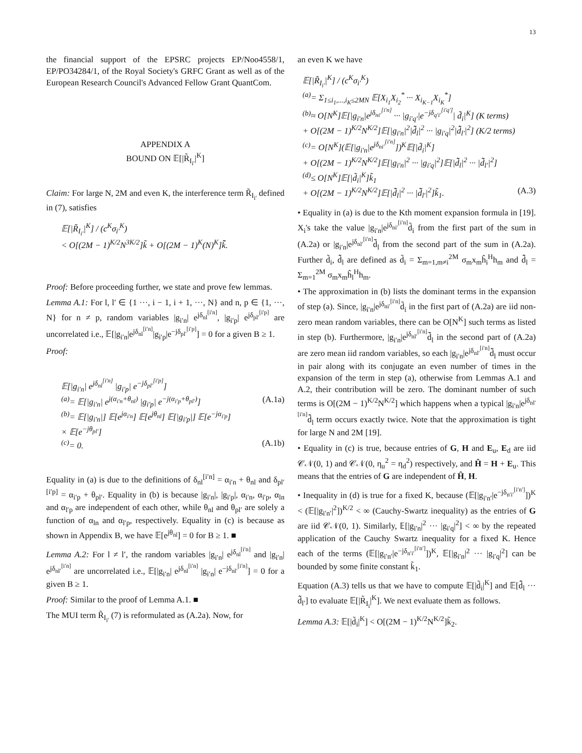13
the financial support of the EPSRC projects EP/Noo4558/1, EP/PO34284/1, of the Royal Society's GRFC Grant as well as of the European Research Council's Advanced Fellow Grant QuantCom.
APPENDIX A
BOUND ON 𝔼[|R̃<sub>I<sub>i′</sub></sub>|<sup>K</sup>]
Claim: For large N, 2M and even K, the interference term R̃<sub>I<sub>i′</sub></sub> defined in (7), satisfies
𝔼[|R̃<sub>I<sub>i′</sub></sub>|<sup>K</sup>] / (c<sup>K</sup>σ<sub>i′</sub><sup>K</sup>)
< O[(2M − 1)<sup>K/2</sup>N<sup>3K/2</sup>]k̃ + O[(2M − 1)<sup>K</sup>(N)<sup>K</sup>]k̃̃.
Proof: Before proceeding further, we state and prove few lemmas.
Lemma A.1: For l, l′ ∈ {1 ···, i − 1, i + 1, ···, N} and n, p ∈ {1, ···, N} for n ≠ p, random variables |g<sub>i′n</sub>| e<sup>jδ<sub>nl</sub><sup>[i′n]</sup></sup>, |g<sub>i′p</sub>| e<sup>jδ<sub>pl′</sub><sup>[i′p]</sup></sup> are uncorrelated i.e., 𝔼[|g<sub>i′n</sub>|e<sup>jδ<sub>nl</sub><sup>[i′n]</sup></sup>|g<sub>i′p</sub>|e<sup>−jδ<sub>pl′</sub><sup>[i′p]</sup></sup>] = 0 for a given B ≥ 1.
Proof:
𝔼[|g<sub>i′n</sub>| e<sup>jδ<sub>nl</sub><sup>[i′n]</sup></sup> |g<sub>i′p</sub>| e<sup>−jδ<sub>pl′</sub><sup>[i′p]</sup></sup>]
<sup>(a)</sup>= 𝔼[|g<sub>i′n</sub>| e<sup>j(α<sub>i′n</sub>+θ<sub>nl</sub>)</sup> |g<sub>i′p</sub>| e<sup>−j(α<sub>i′p</sub>+θ<sub>pl′</sub>)</sup>] (A.1a)
<sup>(b)</sup>= 𝔼[|g<sub>i′n</sub>|] 𝔼[e<sup>jα<sub>i′n</sub></sup>] 𝔼[e<sup>jθ<sub>nl</sub></sup>] 𝔼[|g<sub>i′p</sub>|] 𝔼[e<sup>−jα<sub>i′p</sub></sup>]
× 𝔼[e<sup>−jθ<sub>pl′</sub></sup>]
<sup>(c)</sup>= 0. (A.1b)
Equality in (a) is due to the definitions of δ<sub>nl</sub><sup>[i′n]</sup> = α<sub>i′n</sub> + θ<sub>nl</sub> and δ<sub>pl′</sub><sup>[i′p]</sup> = α<sub>i′p</sub> + θ<sub>pl′</sub>. Equality in (b) is because |g<sub>i′n</sub>|, |g<sub>i′p</sub>|, α<sub>i′n</sub>, α<sub>i′p</sub>, α<sub>ln</sub> and α<sub>l′p</sub> are independent of each other, while θ<sub>nl</sub> and θ<sub>pl′</sub> are solely a function of α<sub>ln</sub> and α<sub>l′p</sub>, respectively. Equality in (c) is because as shown in Appendix B, we have 𝔼[e<sup>jθ<sub>nl</sub></sup>] = 0 for B ≥ 1. ■
Lemma A.2: For l ≠ l′, the random variables |g<sub>i′n</sub>| e<sup>jδ<sub>nl</sub><sup>[i′n]</sup></sup> and |g<sub>i′n</sub>| e<sup>jδ<sub>nl′</sub><sup>[i′n]</sup></sup> are uncorrelated i.e., 𝔼[|g<sub>i′n</sub>| e<sup>jδ<sub>nl</sub><sup>[i′n]</sup></sup> |g<sub>i′n</sub>| e<sup>−jδ<sub>nl′</sub><sup>[i′n]</sup></sup>] = 0 for a given B ≥ 1.
Proof: Similar to the proof of Lemma A.1. ■
The MUI term R̃<sub>I<sub>i′</sub></sub> (7) is reformulated as (A.2a). Now, for
an even K we have
𝔼[|R̃<sub>I<sub>i′</sub></sub>|<sup>K</sup>] / (c<sup>K</sup>σ<sub>i′</sub><sup>K</sup>)
<sup>(a)</sup>= Σ<sub>1≤i<sub>1</sub>,...,i<sub>K</sub>≤2MN</sub> 𝔼[X<sub>i<sub>1</sub></sub>X<sub>i<sub>2</sub></sub><sup>*</sup> ··· X<sub>i<sub>K−1</sub></sub>X<sub>i<sub>K</sub></sub><sup>*</sup>]
<sup>(b)</sup>≈ O[N<sup>K</sup>]𝔼[|g<sub>i′n</sub>|e<sup>jδ<sub>ni′</sub><sup>[i′n]</sup></sup> ··· |g<sub>i′q′</sub>|e<sup>−jδ<sub>q′i′</sub><sup>[i′q′]</sup></sup>| d̃<sub>i</sub>|<sup>K</sup>] (K terms)
+ O[(2M − 1)<sup>K/2</sup>N<sup>K/2</sup>]𝔼[|g<sub>i′n</sub>|<sup>2</sup>|d̃̃<sub>l</sub>|<sup>2</sup> ··· |g<sub>i′q</sub>|<sup>2</sup>|d̃̃<sub>l′</sub>|<sup>2</sup>] (K/2 terms)
<sup>(c)</sup>= O[N<sup>K</sup>](𝔼[|g<sub>i′n</sub>|e<sup>jδ<sub>ni′</sub><sup>[i′n]</sup></sup>])<sup>K</sup>𝔼[|d̃<sub>i</sub>|<sup>K</sup>]
+ O[(2M − 1)<sup>K/2</sup>N<sup>K/2</sup>]𝔼[|g<sub>i′n</sub>|<sup>2</sup> ··· |g<sub>i′q</sub>|<sup>2</sup>]𝔼[|d̃̃<sub>l</sub>|<sup>2</sup> ··· |d̃̃<sub>l′</sub>|<sup>2</sup>]
<sup>(d)</sup>≤ O[N<sup>K</sup>]𝔼[|d̃<sub>i</sub>|<sup>K</sup>]k̃<sub>1</sub>
+ O[(2M − 1)<sup>K/2</sup>N<sup>K/2</sup>]𝔼[|d̃̃<sub>l</sub>|<sup>2</sup> ··· |d̃̃<sub>l′</sub>|<sup>2</sup>]k̃<sub>1</sub>. (A.3)
• Equality in (a) is due to the Kth moment expansion formula in [19]. X<sub>i</sub>'s take the value |g<sub>i′n</sub>|e<sup>jδ<sub>ni′</sub><sup>[i′n]</sup></sup>d̃<sub>i</sub> from the first part of the sum in (A.2a) or |g<sub>i′n</sub>|e<sup>jδ<sub>nl′</sub><sup>[i′n]</sup></sup>d̃̃<sub>l</sub> from the second part of the sum in (A.2a). Further d̃<sub>i</sub>, d̃̃<sub>l</sub> are defined as d̃<sub>i</sub> = Σ<sub>m=1,m≠i</sub><sup>2M</sup> σ<sub>m</sub>x<sub>m</sub>ĥ<sub>i</sub><sup>H</sup>h<sub>m</sub> and d̃̃<sub>l</sub> = Σ<sub>m=1</sub><sup>2M</sup> σ<sub>m</sub>x<sub>m</sub>ĥ<sub>l</sub><sup>H</sup>h<sub>m</sub>.
• The approximation in (b) lists the dominant terms in the expansion of step (a). Since, |g<sub>i′n</sub>|e<sup>jδ<sub>ni′</sub><sup>[i′n]</sup></sup>d̃<sub>i</sub> in the first part of (A.2a) are iid non-zero mean random variables, there can be O[N<sup>K</sup>] such terms as listed in step (b). Furthermore, |g<sub>i′n</sub>|e<sup>jδ<sub>nl′</sub><sup>[i′n]</sup></sup>d̃̃<sub>l</sub> in the second part of (A.2a) are zero mean iid random variables, so each |g<sub>i′n</sub>|e<sup>jδ<sub>nl′</sub><sup>[i′n]</sup></sup>d̃̃<sub>l</sub> must occur in pair along with its conjugate an even number of times in the expansion of the term in step (a), otherwise from Lemmas A.1 and A.2, their contribution will be zero. The dominant number of such terms is O[(2M − 1)<sup>K/2</sup>N<sup>K/2</sup>] which happens when a typical |g<sub>i′n</sub>|e<sup>jδ<sub>nl′</sub><sup>[i′n]</sup></sup>d̃̃<sub>l</sub> term occurs exactly twice. Note that the approximation is tight for large N and 2M [19].
• Equality in (c) is true, because entries of G, H and E<sub>u</sub>, E<sub>d</sub> are iid 𝒞𝒩(0, 1) and 𝒞𝒩(0, η<sub>u</sub><sup>2</sup> = η<sub>d</sub><sup>2</sup>) respectively, and Ĥ = H + E<sub>u</sub>. This means that the entries of G are independent of Ĥ, H.
• Inequality in (d) is true for a fixed K, because (𝔼[|g<sub>i′n′</sub>|e<sup>−jδ<sub>n′i′</sub><sup>[i′n′]</sup></sup>])<sup>K</sup> < (𝔼[|g<sub>i′n′</sub>|<sup>2</sup>])<sup>K/2</sup> < ∞ (Cauchy-Swartz inequality) as the entries of G are iid 𝒞𝒩(0, 1). Similarly, 𝔼[|g<sub>i′n</sub>|<sup>2</sup> ··· |g<sub>i′q</sub>|<sup>2</sup>] < ∞ by the repeated application of the Cauchy Swartz inequality for a fixed K. Hence each of the terms (𝔼[|g<sub>i′n′</sub>|e<sup>−jδ<sub>n′i′</sub><sup>[i′n′]</sup></sup>])<sup>K</sup>, 𝔼[|g<sub>i′n</sub>|<sup>2</sup> ··· |g<sub>i′q</sub>|<sup>2</sup>] can be bounded by some finite constant k̃<sub>1</sub>.
Equation (A.3) tells us that we have to compute 𝔼[|d̃<sub>i</sub>|<sup>K</sup>] and 𝔼[d̃̃<sub>l</sub> ··· d̃̃<sub>l′</sub>] to evaluate 𝔼[|R̃<sub>I<sub>i</sub></sub>|<sup>K</sup>]. We next evaluate them as follows.
Lemma A.3: 𝔼[|d̃<sub>i</sub>|<sup>K</sup>] < O[(2M − 1)<sup>K/2</sup>N<sup>K/2</sup>]k̃<sub>2</sub>.